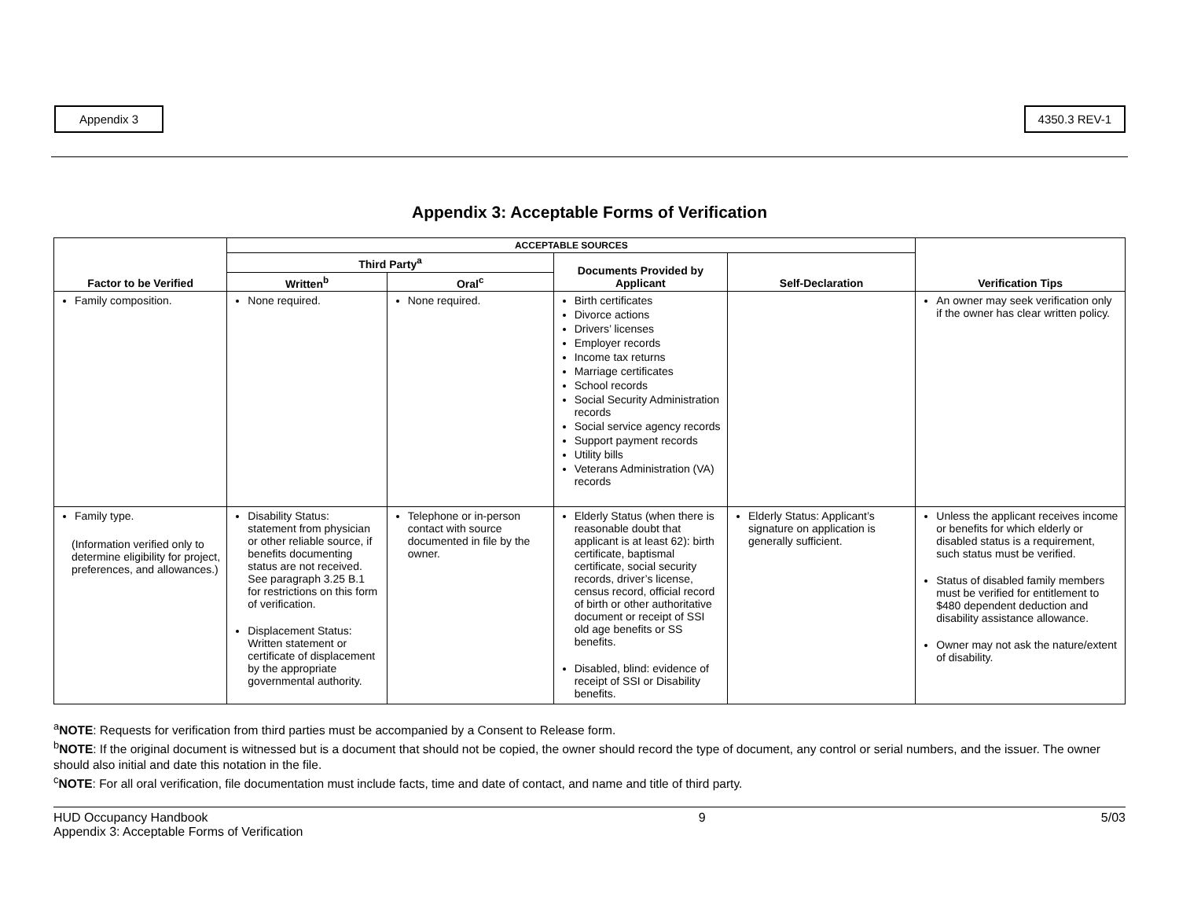Appendix 3 4350.3 REV-1
Appendix 3: Acceptable Forms of Verification
| Factor to be Verified | ACCEPTABLE SOURCES | | | | Verification Tips |
| --- | --- | --- | --- | --- | --- |
| | Third Party<sup>a</sup> | | Documents Provided by Applicant | Self-Declaration | |
| | Written<sup>b</sup> | Oral<sup>c</sup> | | | |
| Family composition. | None required. | None required. | Birth certificates Divorce actions Drivers’ licenses Employer records Income tax returns Marriage certificates School records Social Security Administration records Social service agency records Support payment records Utility bills Veterans Administration (VA) records | | An owner may seek verification only if the owner has clear written policy. |
| Family type. (Information verified only to determine eligibility for project, preferences, and allowances.) | Disability Status: statement from physician or other reliable source, if benefits documenting status are not received. See paragraph 3.25 B.1 for restrictions on this form of verification. Displacement Status: Written statement or certificate of displacement by the appropriate governmental authority. | Telephone or in-person contact with source documented in file by the owner. | Elderly Status (when there is reasonable doubt that applicant is at least 62): birth certificate, baptismal certificate, social security records, driver’s license, census record, official record of birth or other authoritative document or receipt of SSI old age benefits or SS benefits. Disabled, blind: evidence of receipt of SSI or Disability benefits. | Elderly Status: Applicant’s signature on application is generally sufficient. | Unless the applicant receives income or benefits for which elderly or disabled status is a requirement, such status must be verified. Status of disabled family members must be verified for entitlement to $480 dependent deduction and disability assistance allowance. Owner may not ask the nature/extent of disability. |
<sup>a</sup> NOTE: Requests for verification from third parties must be accompanied by a Consent to Release form.
<sup>b</sup> NOTE: If the original document is witnessed but is a document that should not be copied, the owner should record the type of document, any control or serial numbers, and the issuer. The owner should also initial and date this notation in the file.
<sup>c</sup> NOTE: For all oral verification, file documentation must include facts, time and date of contact, and name and title of third party.
HUD Occupancy Handbook
Appendix 3: Acceptable Forms of Verification
9 5/03